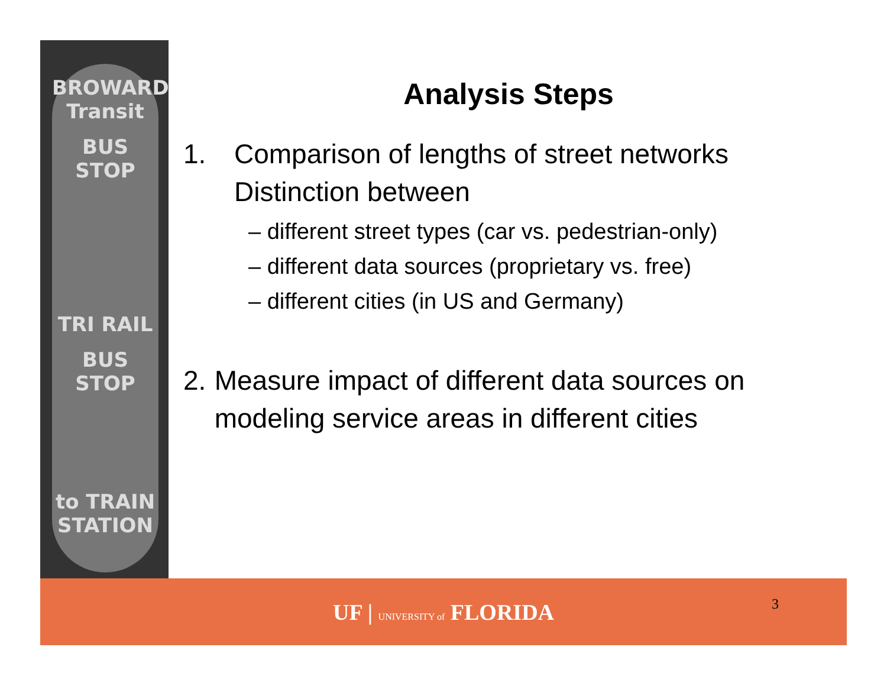BROWARD Transit
BUS STOP
TRI RAIL
BUS STOP
to TRAIN STATION
Analysis Steps
1. Comparison of lengths of street networks
Distinction between
– different street types (car vs. pedestrian-only)
– different data sources (proprietary vs. free)
– different cities (in US and Germany)
2. Measure impact of different data sources on modeling service areas in different cities
UF | UNIVERSITY of FLORIDA 3